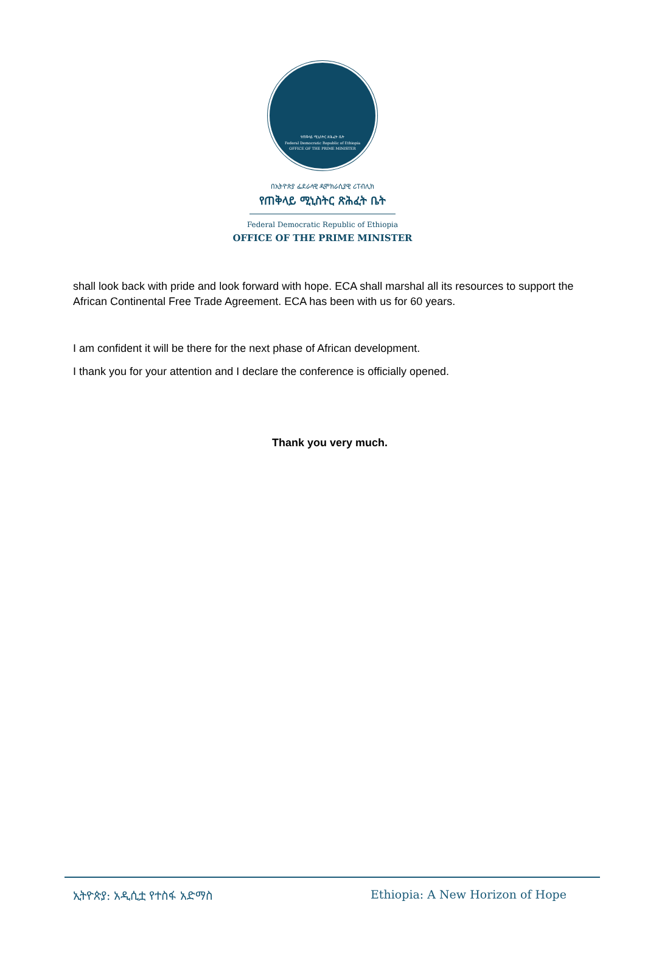የጠቅላይ ሚኒስትር ጽሕፈት ቤት
Federal Democratic Republic of Ethiopia
OFFICE OF THE PRIME MINISTER
በኢትዮጵያ ፌደራላዊ ዲሞክራሲያዊ ሪፐብሊክ
የጠቅላይ ሚኒስትር ጽሕፈት ቤት
Federal Democratic Republic of Ethiopia
OFFICE OF THE PRIME MINISTER
shall look back with pride and look forward with hope. ECA shall marshal all its resources to support the African Continental Free Trade Agreement. ECA has been with us for 60 years.
I am confident it will be there for the next phase of African development.
I thank you for your attention and I declare the conference is officially opened.
Thank you very much.
ኢትዮጵያ: አዲሲቷ የተስፋ አድማስ Ethiopia: A New Horizon of Hope